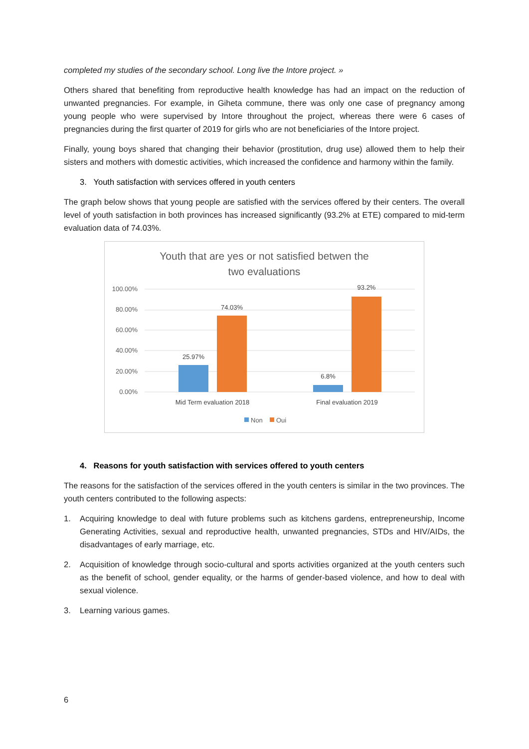completed my studies of the secondary school. Long live the Intore project. »
Others shared that benefiting from reproductive health knowledge has had an impact on the reduction of unwanted pregnancies. For example, in Giheta commune, there was only one case of pregnancy among young people who were supervised by Intore throughout the project, whereas there were 6 cases of pregnancies during the first quarter of 2019 for girls who are not beneficiaries of the Intore project.
Finally, young boys shared that changing their behavior (prostitution, drug use) allowed them to help their sisters and mothers with domestic activities, which increased the confidence and harmony within the family.
3. Youth satisfaction with services offered in youth centers
The graph below shows that young people are satisfied with the services offered by their centers. The overall level of youth satisfaction in both provinces has increased significantly (93.2% at ETE) compared to mid-term evaluation data of 74.03%.
Youth that are yes or not satisfied betwen the
two evaluations
100.00%
80.00%
60.00%
40.00%
20.00%
0.00%
25.97%
74.03%
6.8%
93.2%
Mid Term evaluation 2018
Final evaluation 2019
Non
Oui
4. Reasons for youth satisfaction with services offered to youth centers
The reasons for the satisfaction of the services offered in the youth centers is similar in the two provinces. The youth centers contributed to the following aspects:
1. Acquiring knowledge to deal with future problems such as kitchens gardens, entrepreneurship, Income Generating Activities, sexual and reproductive health, unwanted pregnancies, STDs and HIV/AIDs, the disadvantages of early marriage, etc.
2. Acquisition of knowledge through socio-cultural and sports activities organized at the youth centers such as the benefit of school, gender equality, or the harms of gender-based violence, and how to deal with sexual violence.
3. Learning various games.
6